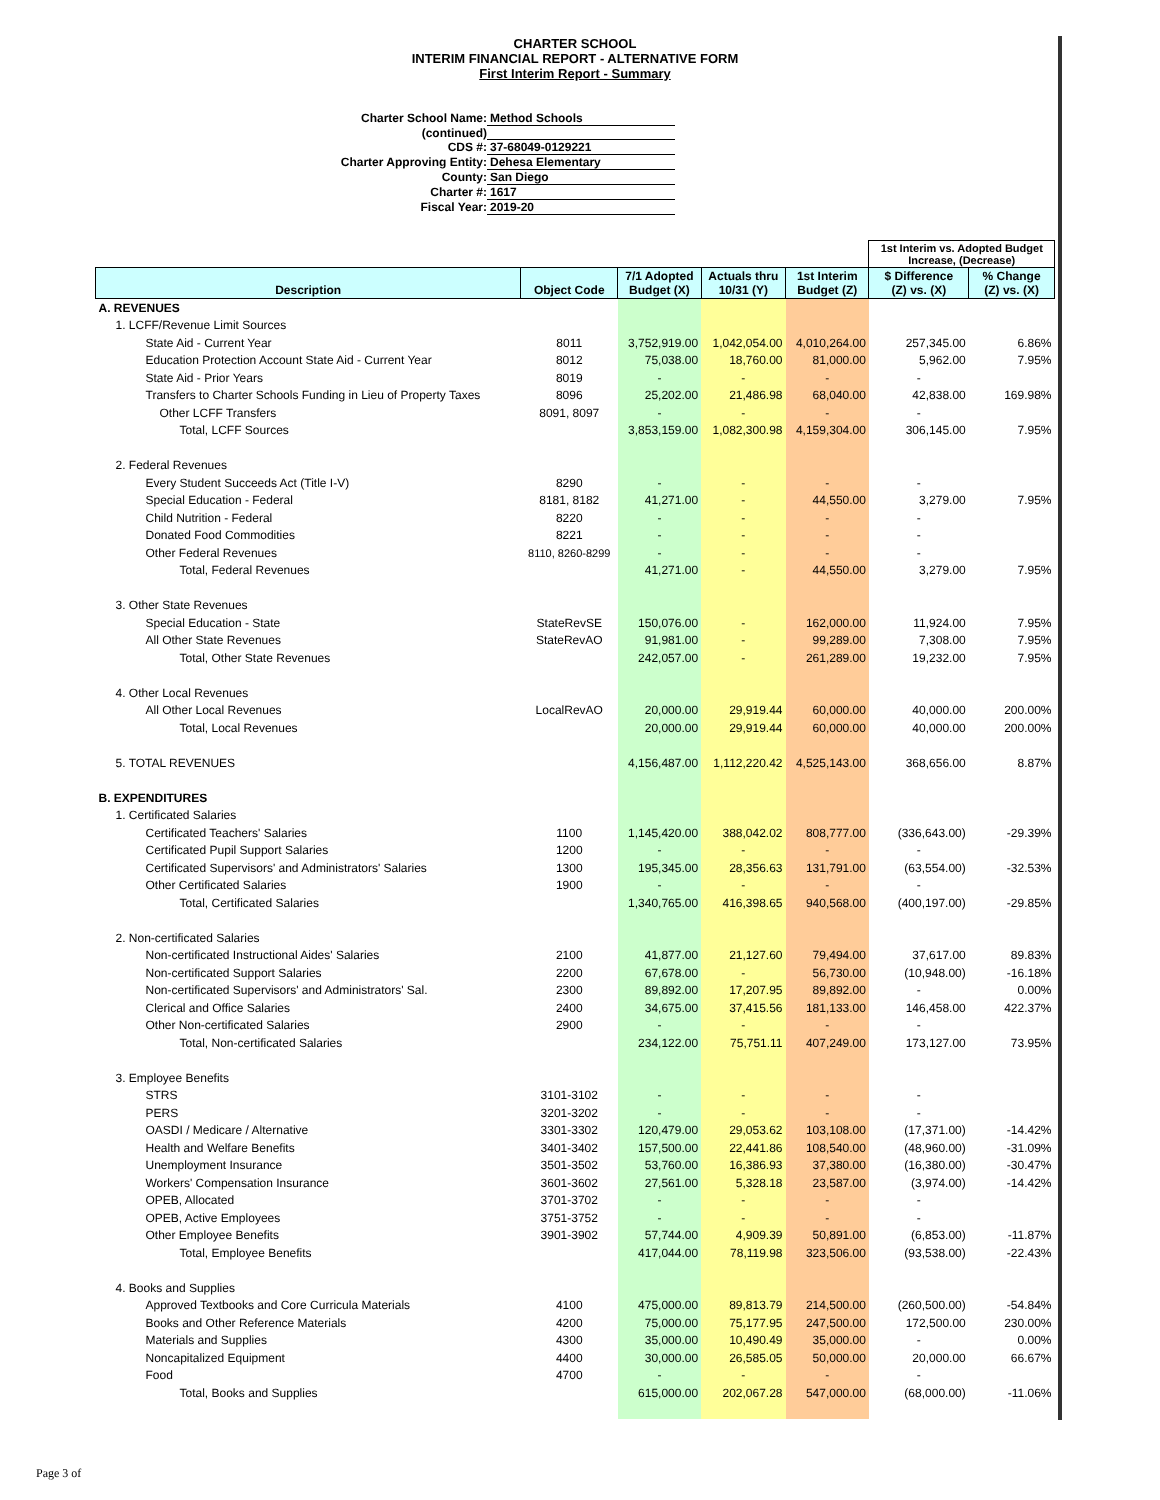CHARTER SCHOOL
INTERIM FINANCIAL REPORT - ALTERNATIVE FORM
First Interim Report - Summary
Charter School Name: Method Schools
(continued)
CDS #: 37-68049-0129221
Charter Approving Entity: Dehesa Elementary
County: San Diego
Charter #: 1617
Fiscal Year: 2019-20
| | | | | | 1st Interim vs. Adopted Budget Increase, (Decrease) | |
| Description | Object Code | 7/1 Adopted Budget (X) | Actuals thru 10/31 (Y) | 1st Interim Budget (Z) | $ Difference (Z) vs. (X) | % Change (Z) vs. (X) |
| A. REVENUES | | | | | | |
| 1. LCFF/Revenue Limit Sources | | | | | | |
| State Aid - Current Year | 8011 | 3,752,919.00 | 1,042,054.00 | 4,010,264.00 | 257,345.00 | 6.86% |
| Education Protection Account State Aid - Current Year | 8012 | 75,038.00 | 18,760.00 | 81,000.00 | 5,962.00 | 7.95% |
| State Aid - Prior Years | 8019 | - | - | - | - | |
| Transfers to Charter Schools Funding in Lieu of Property Taxes | 8096 | 25,202.00 | 21,486.98 | 68,040.00 | 42,838.00 | 169.98% |
| Other LCFF Transfers | 8091, 8097 | - | - | - | - | |
| Total, LCFF Sources | | 3,853,159.00 | 1,082,300.98 | 4,159,304.00 | 306,145.00 | 7.95% |
| 2. Federal Revenues | | | | | | |
| Every Student Succeeds Act (Title I-V) | 8290 | - | - | - | - | |
| Special Education - Federal | 8181, 8182 | 41,271.00 | - | 44,550.00 | 3,279.00 | 7.95% |
| Child Nutrition - Federal | 8220 | - | - | - | - | |
| Donated Food Commodities | 8221 | - | - | - | - | |
| Other Federal Revenues | 8110, 8260-8299 | - | - | - | - | |
| Total, Federal Revenues | | 41,271.00 | - | 44,550.00 | 3,279.00 | 7.95% |
| 3. Other State Revenues | | | | | | |
| Special Education - State | StateRevSE | 150,076.00 | - | 162,000.00 | 11,924.00 | 7.95% |
| All Other State Revenues | StateRevAO | 91,981.00 | - | 99,289.00 | 7,308.00 | 7.95% |
| Total, Other State Revenues | | 242,057.00 | - | 261,289.00 | 19,232.00 | 7.95% |
| 4. Other Local Revenues | | | | | | |
| All Other Local Revenues | LocalRevAO | 20,000.00 | 29,919.44 | 60,000.00 | 40,000.00 | 200.00% |
| Total, Local Revenues | | 20,000.00 | 29,919.44 | 60,000.00 | 40,000.00 | 200.00% |
| 5. TOTAL REVENUES | | 4,156,487.00 | 1,112,220.42 | 4,525,143.00 | 368,656.00 | 8.87% |
| B. EXPENDITURES | | | | | | |
| 1. Certificated Salaries | | | | | | |
| Certificated Teachers' Salaries | 1100 | 1,145,420.00 | 388,042.02 | 808,777.00 | (336,643.00) | -29.39% |
| Certificated Pupil Support Salaries | 1200 | - | - | - | - | |
| Certificated Supervisors' and Administrators' Salaries | 1300 | 195,345.00 | 28,356.63 | 131,791.00 | (63,554.00) | -32.53% |
| Other Certificated Salaries | 1900 | - | - | - | - | |
| Total, Certificated Salaries | | 1,340,765.00 | 416,398.65 | 940,568.00 | (400,197.00) | -29.85% |
| 2. Non-certificated Salaries | | | | | | |
| Non-certificated Instructional Aides' Salaries | 2100 | 41,877.00 | 21,127.60 | 79,494.00 | 37,617.00 | 89.83% |
| Non-certificated Support Salaries | 2200 | 67,678.00 | - | 56,730.00 | (10,948.00) | -16.18% |
| Non-certificated Supervisors' and Administrators' Sal. | 2300 | 89,892.00 | 17,207.95 | 89,892.00 | - | 0.00% |
| Clerical and Office Salaries | 2400 | 34,675.00 | 37,415.56 | 181,133.00 | 146,458.00 | 422.37% |
| Other Non-certificated Salaries | 2900 | - | - | - | - | |
| Total, Non-certificated Salaries | | 234,122.00 | 75,751.11 | 407,249.00 | 173,127.00 | 73.95% |
| 3. Employee Benefits | | | | | | |
| STRS | 3101-3102 | - | - | - | - | |
| PERS | 3201-3202 | - | - | - | - | |
| OASDI / Medicare / Alternative | 3301-3302 | 120,479.00 | 29,053.62 | 103,108.00 | (17,371.00) | -14.42% |
| Health and Welfare Benefits | 3401-3402 | 157,500.00 | 22,441.86 | 108,540.00 | (48,960.00) | -31.09% |
| Unemployment Insurance | 3501-3502 | 53,760.00 | 16,386.93 | 37,380.00 | (16,380.00) | -30.47% |
| Workers' Compensation Insurance | 3601-3602 | 27,561.00 | 5,328.18 | 23,587.00 | (3,974.00) | -14.42% |
| OPEB, Allocated | 3701-3702 | - | - | - | - | |
| OPEB, Active Employees | 3751-3752 | - | - | - | - | |
| Other Employee Benefits | 3901-3902 | 57,744.00 | 4,909.39 | 50,891.00 | (6,853.00) | -11.87% |
| Total, Employee Benefits | | 417,044.00 | 78,119.98 | 323,506.00 | (93,538.00) | -22.43% |
| 4. Books and Supplies | | | | | | |
| Approved Textbooks and Core Curricula Materials | 4100 | 475,000.00 | 89,813.79 | 214,500.00 | (260,500.00) | -54.84% |
| Books and Other Reference Materials | 4200 | 75,000.00 | 75,177.95 | 247,500.00 | 172,500.00 | 230.00% |
| Materials and Supplies | 4300 | 35,000.00 | 10,490.49 | 35,000.00 | - | 0.00% |
| Noncapitalized Equipment | 4400 | 30,000.00 | 26,585.05 | 50,000.00 | 20,000.00 | 66.67% |
| Food | 4700 | - | - | - | - | |
| Total, Books and Supplies | | 615,000.00 | 202,067.28 | 547,000.00 | (68,000.00) | -11.06% |
Page 3 of